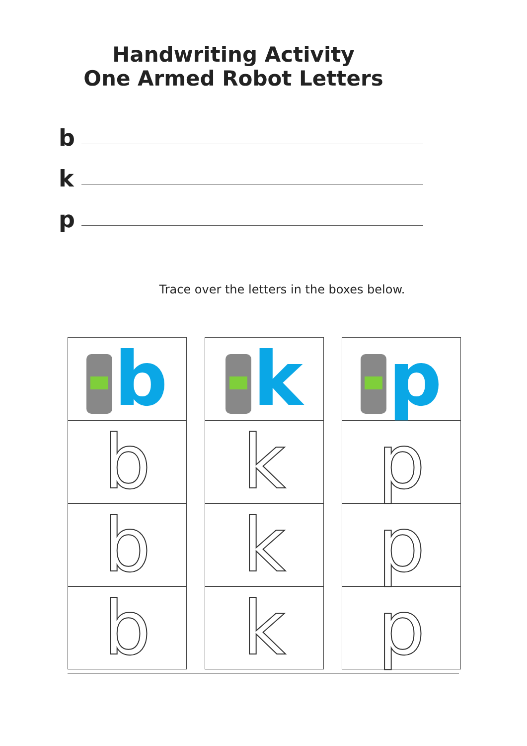Handwriting Activity
One Armed Robot Letters
b
k
p
Trace over the letters in the boxes below.
| b | k | p |
| b | k | p |
| b | k | p |
| b | k | p |